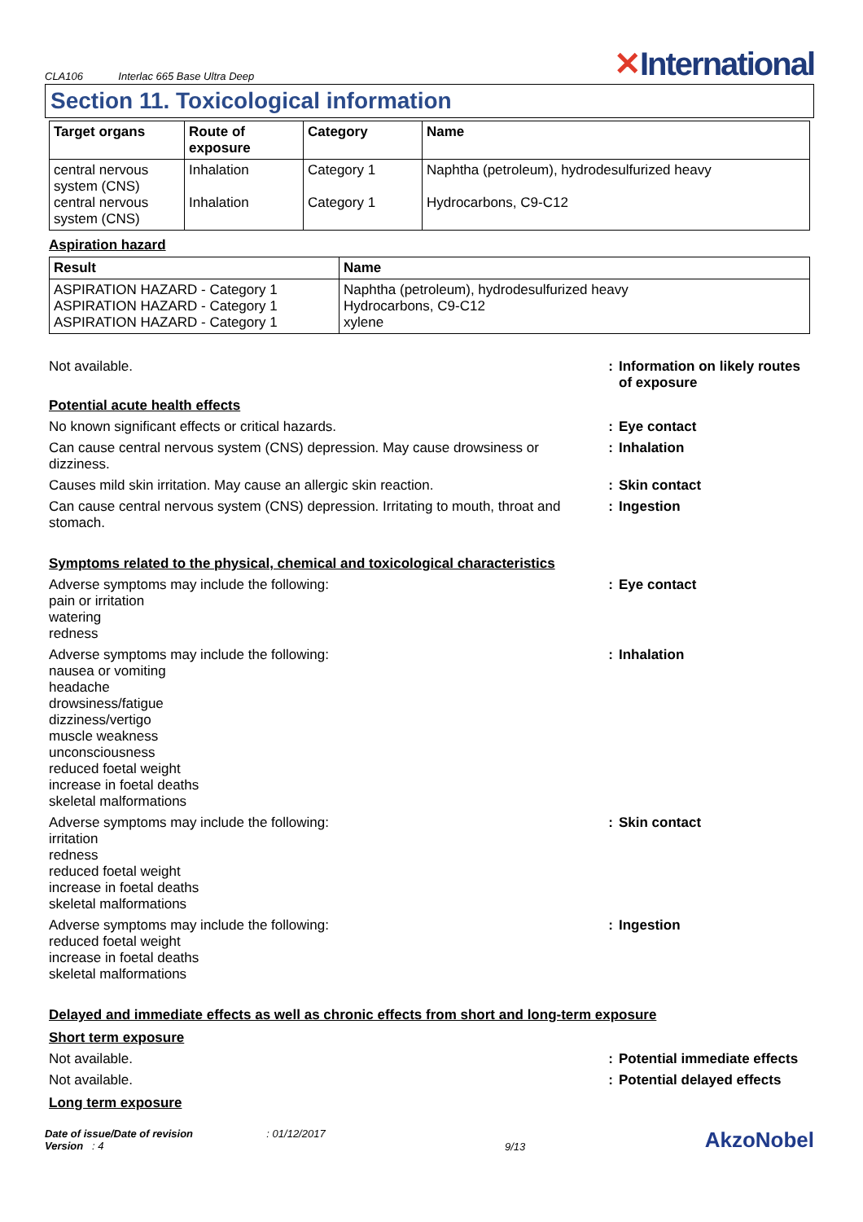CLA106 Interlac 665 Base Ultra Deep
✕International
Section 11. Toxicological information
| Target organs | Route of exposure | Category | Name |
| --- | --- | --- | --- |
| central nervous system (CNS) central nervous system (CNS) | Inhalation Inhalation | Category 1 Category 1 | Naphtha (petroleum), hydrodesulfurized heavy Hydrocarbons, C9-C12 |
Aspiration hazard
| Result | Name |
| --- | --- |
| ASPIRATION HAZARD - Category 1 ASPIRATION HAZARD - Category 1 ASPIRATION HAZARD - Category 1 | Naphtha (petroleum), hydrodesulfurized heavy Hydrocarbons, C9-C12 xylene |
Not available. : Information on likely routes of exposure
Potential acute health effects
No known significant effects or critical hazards. : Eye contact
Can cause central nervous system (CNS) depression. May cause drowsiness or dizziness.
: Inhalation
Causes mild skin irritation. May cause an allergic skin reaction. : Skin contact
Can cause central nervous system (CNS) depression. Irritating to mouth, throat and stomach.
: Ingestion
Symptoms related to the physical, chemical and toxicological characteristics
Adverse symptoms may include the following:
pain or irritation
watering
redness
: Eye contact
Adverse symptoms may include the following:
nausea or vomiting
headache
drowsiness/fatigue
dizziness/vertigo
muscle weakness
unconsciousness
reduced foetal weight
increase in foetal deaths
skeletal malformations
: Inhalation
Adverse symptoms may include the following:
irritation
redness
reduced foetal weight
increase in foetal deaths
skeletal malformations
: Skin contact
Adverse symptoms may include the following:
reduced foetal weight
increase in foetal deaths
skeletal malformations
: Ingestion
Delayed and immediate effects as well as chronic effects from short and long-term exposure
Short term exposure
Not available. : Potential immediate effects
Not available. : Potential delayed effects
Long term exposure
Date of issue/Date of revision : 01/12/2017
Version : 4
9/13
AkzoNobel